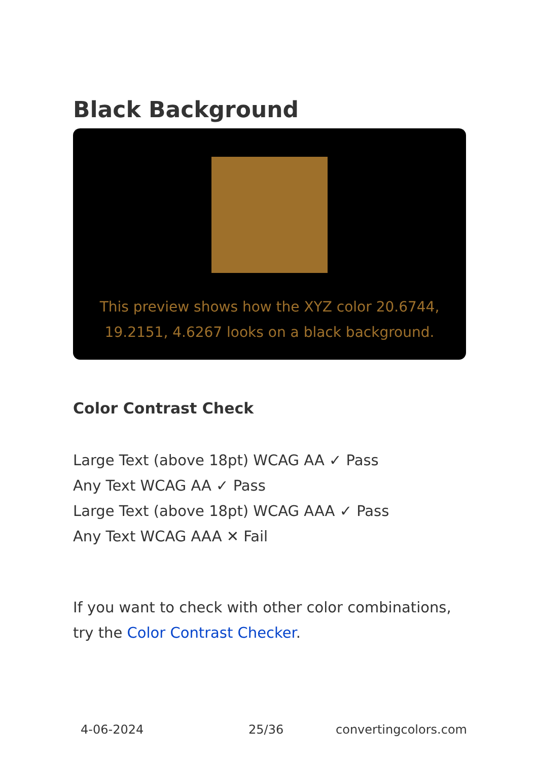Black Background
This preview shows how the XYZ color 20.6744, 19.2151, 4.6267 looks on a black background.
Color Contrast Check
Large Text (above 18pt) WCAG AA ✓ Pass
Any Text WCAG AA ✓ Pass
Large Text (above 18pt) WCAG AAA ✓ Pass
Any Text WCAG AAA ✕ Fail
If you want to check with other color combinations, try the Color Contrast Checker.
4-06-2024 25/36 convertingcolors.com